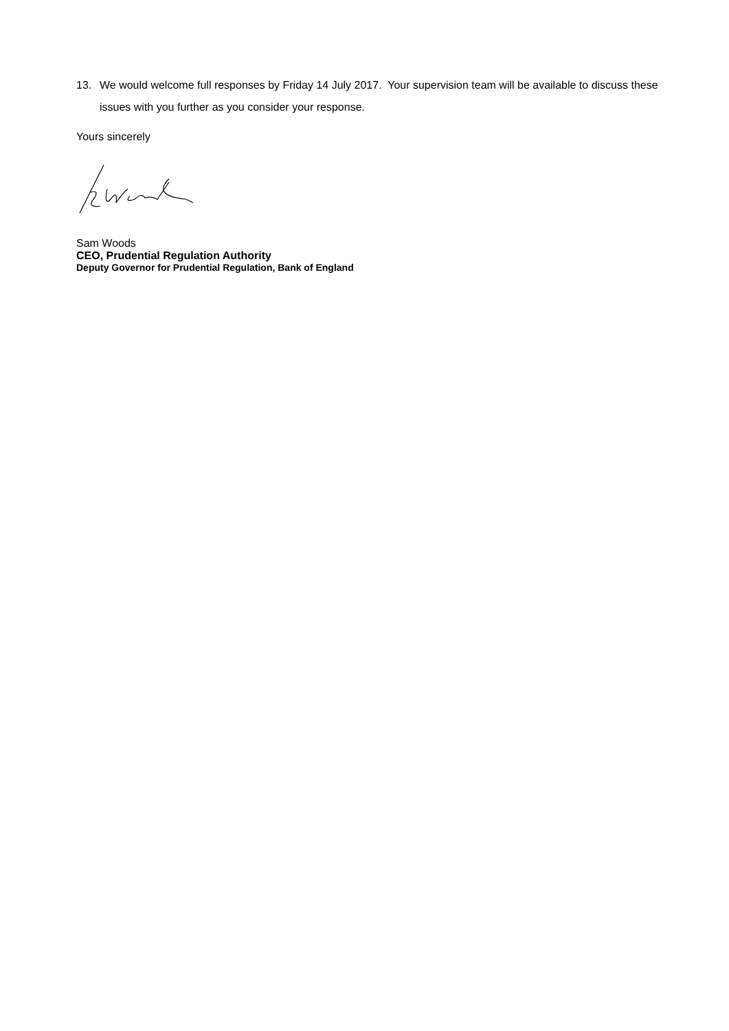13. We would welcome full responses by Friday 14 July 2017. Your supervision team will be available to discuss these issues with you further as you consider your response.
Yours sincerely
Sam Woods
CEO, Prudential Regulation Authority
Deputy Governor for Prudential Regulation, Bank of England